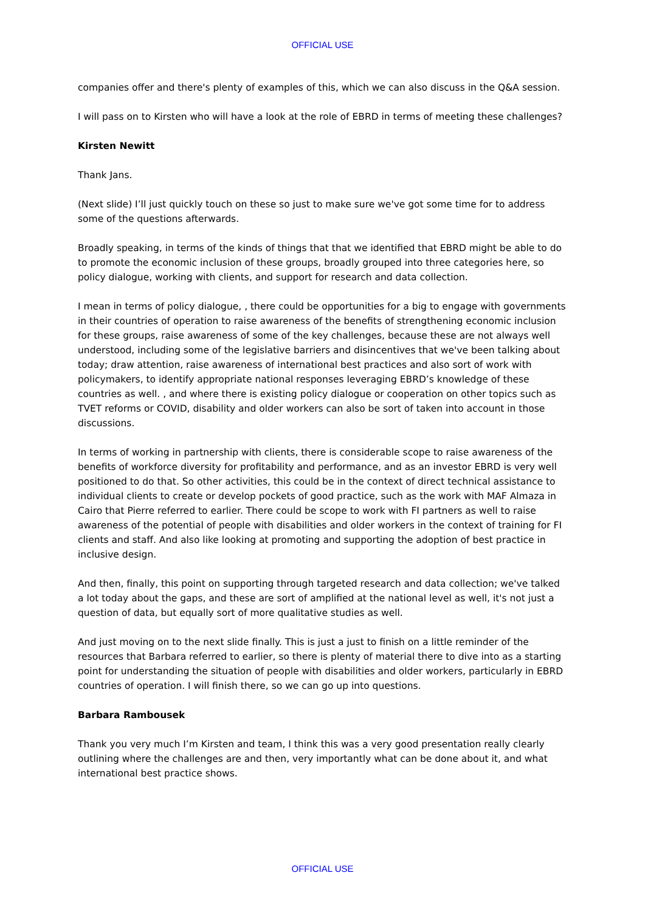OFFICIAL USE
companies offer and there's plenty of examples of this, which we can also discuss in the Q&A session.
I will pass on to Kirsten who will have a look at the role of EBRD in terms of meeting these challenges?
Kirsten Newitt
Thank Jans.
(Next slide) I’ll just quickly touch on these so just to make sure we've got some time for to address some of the questions afterwards.
Broadly speaking, in terms of the kinds of things that that we identified that EBRD might be able to do to promote the economic inclusion of these groups, broadly grouped into three categories here, so policy dialogue, working with clients, and support for research and data collection.
I mean in terms of policy dialogue, , there could be opportunities for a big to engage with governments in their countries of operation to raise awareness of the benefits of strengthening economic inclusion for these groups, raise awareness of some of the key challenges, because these are not always well understood, including some of the legislative barriers and disincentives that we've been talking about today; draw attention, raise awareness of international best practices and also sort of work with policymakers, to identify appropriate national responses leveraging EBRD’s knowledge of these countries as well. , and where there is existing policy dialogue or cooperation on other topics such as TVET reforms or COVID, disability and older workers can also be sort of taken into account in those discussions.
In terms of working in partnership with clients, there is considerable scope to raise awareness of the benefits of workforce diversity for profitability and performance, and as an investor EBRD is very well positioned to do that. So other activities, this could be in the context of direct technical assistance to individual clients to create or develop pockets of good practice, such as the work with MAF Almaza in Cairo that Pierre referred to earlier. There could be scope to work with FI partners as well to raise awareness of the potential of people with disabilities and older workers in the context of training for FI clients and staff. And also like looking at promoting and supporting the adoption of best practice in inclusive design.
And then, finally, this point on supporting through targeted research and data collection; we've talked a lot today about the gaps, and these are sort of amplified at the national level as well, it's not just a question of data, but equally sort of more qualitative studies as well.
And just moving on to the next slide finally. This is just a just to finish on a little reminder of the resources that Barbara referred to earlier, so there is plenty of material there to dive into as a starting point for understanding the situation of people with disabilities and older workers, particularly in EBRD countries of operation. I will finish there, so we can go up into questions.
Barbara Rambousek
Thank you very much I’m Kirsten and team, I think this was a very good presentation really clearly outlining where the challenges are and then, very importantly what can be done about it, and what international best practice shows.
OFFICIAL USE